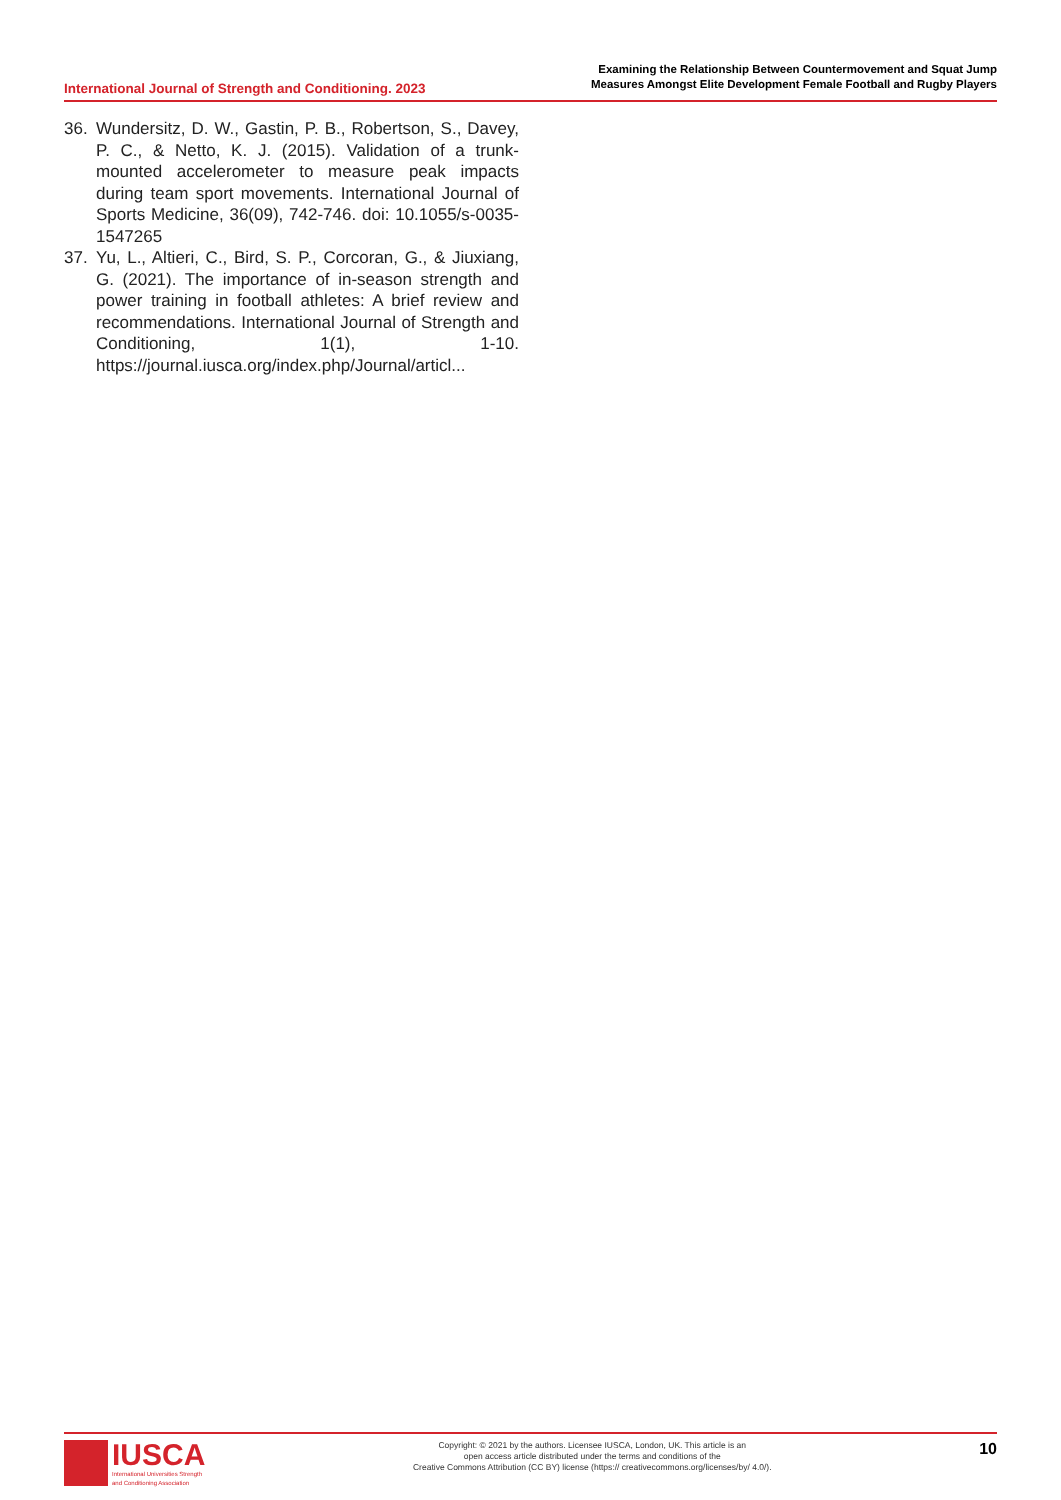International Journal of Strength and Conditioning. 2023
Examining the Relationship Between Countermovement and Squat Jump
Measures Amongst Elite Development Female Football and Rugby Players
36. Wundersitz, D. W., Gastin, P. B., Robertson, S., Davey, P. C., & Netto, K. J. (2015). Validation of a trunk-mounted accelerometer to measure peak impacts during team sport movements. International Journal of Sports Medicine, 36(09), 742-746. doi: 10.1055/s-0035-1547265
37. Yu, L., Altieri, C., Bird, S. P., Corcoran, G., & Jiuxiang, G. (2021). The importance of in-season strength and power training in football athletes: A brief review and recommendations. International Journal of Strength and Conditioning, 1(1), 1-10. https://journal.iusca.org/index.php/Journal/articl...
IUSCA
International Universities Strength
and Conditioning Association
Copyright: © 2021 by the authors. Licensee IUSCA, London, UK. This article is an
open access article distributed under the terms and conditions of the
Creative Commons Attribution (CC BY) license (https:// creativecommons.org/licenses/by/ 4.0/).
10